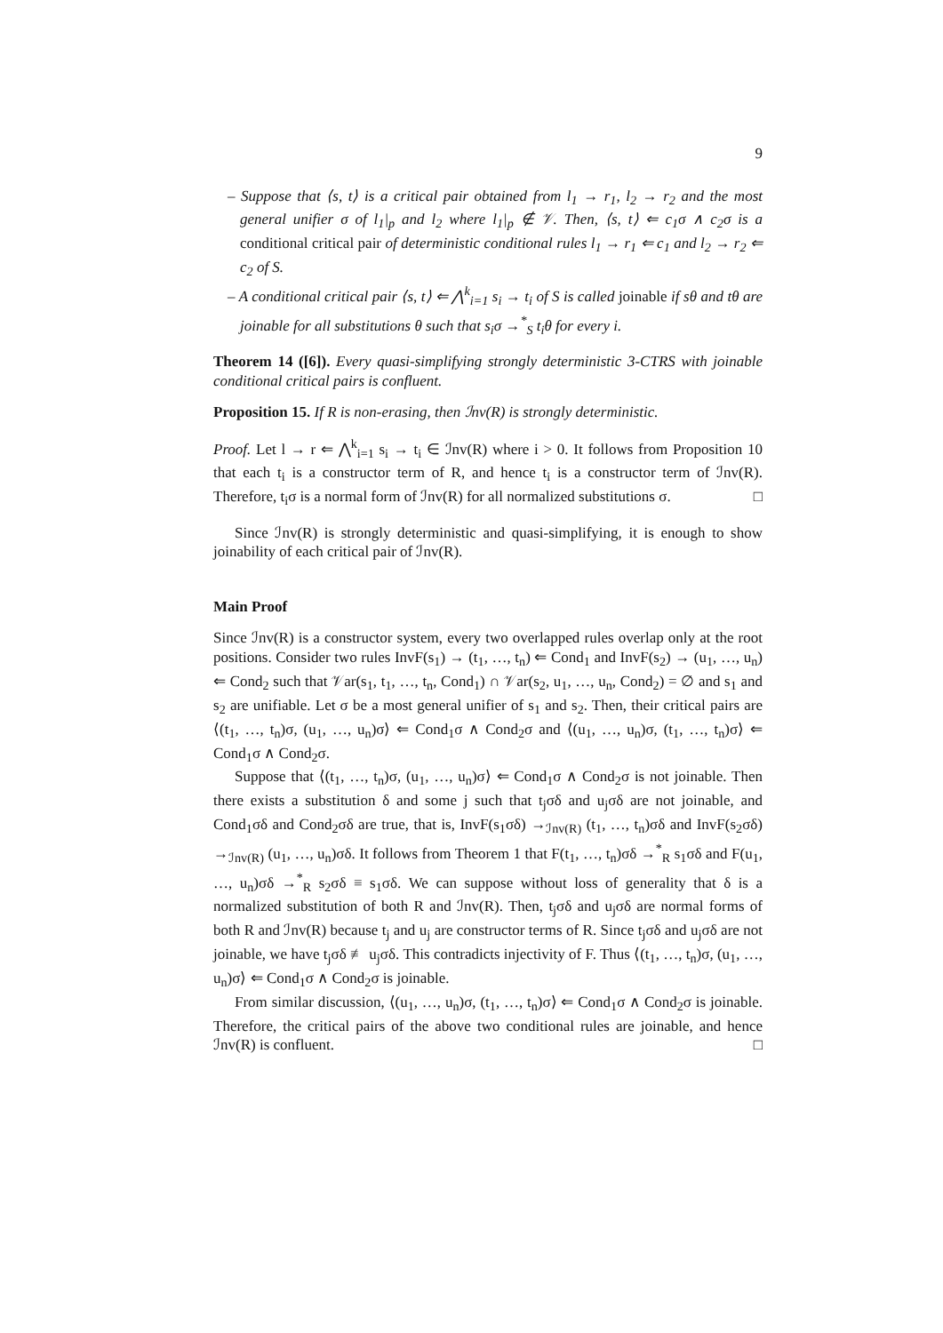9
– Suppose that ⟨s, t⟩ is a critical pair obtained from l<sub>1</sub> → r<sub>1</sub>, l<sub>2</sub> → r<sub>2</sub> and the most general unifier σ of l<sub>1</sub>|<sub>p</sub> and l<sub>2</sub> where l<sub>1</sub>|<sub>p</sub> ∉ 𝒱. Then, ⟨s, t⟩ ⇐ c<sub>1</sub>σ ∧ c<sub>2</sub>σ is a conditional critical pair of deterministic conditional rules l<sub>1</sub> → r<sub>1</sub> ⇐ c<sub>1</sub> and l<sub>2</sub> → r<sub>2</sub> ⇐ c<sub>2</sub> of S.
– A conditional critical pair ⟨s, t⟩ ⇐ ⋀<sup>k</sup><sub>i=1</sub> s<sub>i</sub> → t<sub>i</sub> of S is called joinable if sθ and tθ are joinable for all substitutions θ such that s<sub>i</sub>σ →<sup>*</sup><sub>S</sub> t<sub>i</sub>θ for every i.
Theorem 14 ([6]). Every quasi-simplifying strongly deterministic 3-CTRS with joinable conditional critical pairs is confluent.
Proposition 15. If R is non-erasing, then ℐnv(R) is strongly deterministic.
Proof. Let l → r ⇐ ⋀<sup>k</sup><sub>i=1</sub> s<sub>i</sub> → t<sub>i</sub> ∈ ℐnv(R) where i > 0. It follows from Proposition 10 that each t<sub>i</sub> is a constructor term of R, and hence t<sub>i</sub> is a constructor term of ℐnv(R). Therefore, t<sub>i</sub>σ is a normal form of ℐnv(R) for all normalized substitutions σ. □
Since ℐnv(R) is strongly deterministic and quasi-simplifying, it is enough to show joinability of each critical pair of ℐnv(R).
Main Proof
Since ℐnv(R) is a constructor system, every two overlapped rules overlap only at the root positions. Consider two rules InvF(s<sub>1</sub>) → (t<sub>1</sub>, …, t<sub>n</sub>) ⇐ Cond<sub>1</sub> and InvF(s<sub>2</sub>) → (u<sub>1</sub>, …, u<sub>n</sub>) ⇐ Cond<sub>2</sub> such that 𝒱ar(s<sub>1</sub>, t<sub>1</sub>, …, t<sub>n</sub>, Cond<sub>1</sub>) ∩ 𝒱ar(s<sub>2</sub>, u<sub>1</sub>, …, u<sub>n</sub>, Cond<sub>2</sub>) = ∅ and s<sub>1</sub> and s<sub>2</sub> are unifiable. Let σ be a most general unifier of s<sub>1</sub> and s<sub>2</sub>. Then, their critical pairs are ⟨(t<sub>1</sub>, …, t<sub>n</sub>)σ, (u<sub>1</sub>, …, u<sub>n</sub>)σ⟩ ⇐ Cond<sub>1</sub>σ ∧ Cond<sub>2</sub>σ and ⟨(u<sub>1</sub>, …, u<sub>n</sub>)σ, (t<sub>1</sub>, …, t<sub>n</sub>)σ⟩ ⇐ Cond<sub>1</sub>σ ∧ Cond<sub>2</sub>σ.
Suppose that ⟨(t<sub>1</sub>, …, t<sub>n</sub>)σ, (u<sub>1</sub>, …, u<sub>n</sub>)σ⟩ ⇐ Cond<sub>1</sub>σ ∧ Cond<sub>2</sub>σ is not joinable. Then there exists a substitution δ and some j such that t<sub>j</sub>σδ and u<sub>j</sub>σδ are not joinable, and Cond<sub>1</sub>σδ and Cond<sub>2</sub>σδ are true, that is, InvF(s<sub>1</sub>σδ) →<sub>ℐnv(R)</sub> (t<sub>1</sub>, …, t<sub>n</sub>)σδ and InvF(s<sub>2</sub>σδ) →<sub>ℐnv(R)</sub> (u<sub>1</sub>, …, u<sub>n</sub>)σδ. It follows from Theorem 1 that F(t<sub>1</sub>, …, t<sub>n</sub>)σδ →<sup>*</sup><sub>R</sub> s<sub>1</sub>σδ and F(u<sub>1</sub>, …, u<sub>n</sub>)σδ →<sup>*</sup><sub>R</sub> s<sub>2</sub>σδ ≡ s<sub>1</sub>σδ. We can suppose without loss of generality that δ is a normalized substitution of both R and ℐnv(R). Then, t<sub>j</sub>σδ and u<sub>j</sub>σδ are normal forms of both R and ℐnv(R) because t<sub>j</sub> and u<sub>j</sub> are constructor terms of R. Since t<sub>j</sub>σδ and u<sub>j</sub>σδ are not joinable, we have t<sub>j</sub>σδ ≢ u<sub>j</sub>σδ. This contradicts injectivity of F. Thus ⟨(t<sub>1</sub>, …, t<sub>n</sub>)σ, (u<sub>1</sub>, …, u<sub>n</sub>)σ⟩ ⇐ Cond<sub>1</sub>σ ∧ Cond<sub>2</sub>σ is joinable.
From similar discussion, ⟨(u<sub>1</sub>, …, u<sub>n</sub>)σ, (t<sub>1</sub>, …, t<sub>n</sub>)σ⟩ ⇐ Cond<sub>1</sub>σ ∧ Cond<sub>2</sub>σ is joinable. Therefore, the critical pairs of the above two conditional rules are joinable, and hence ℐnv(R) is confluent. □